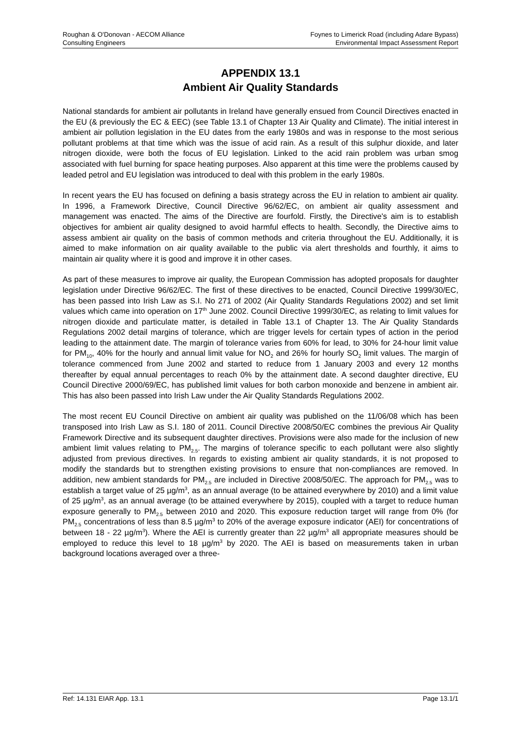Roughan & O'Donovan - AECOM Alliance
Consulting Engineers
Foynes to Limerick Road (including Adare Bypass)
Environmental Impact Assessment Report
APPENDIX 13.1
Ambient Air Quality Standards
National standards for ambient air pollutants in Ireland have generally ensued from Council Directives enacted in the EU (& previously the EC & EEC) (see Table 13.1 of Chapter 13 Air Quality and Climate). The initial interest in ambient air pollution legislation in the EU dates from the early 1980s and was in response to the most serious pollutant problems at that time which was the issue of acid rain. As a result of this sulphur dioxide, and later nitrogen dioxide, were both the focus of EU legislation. Linked to the acid rain problem was urban smog associated with fuel burning for space heating purposes. Also apparent at this time were the problems caused by leaded petrol and EU legislation was introduced to deal with this problem in the early 1980s.
In recent years the EU has focused on defining a basis strategy across the EU in relation to ambient air quality. In 1996, a Framework Directive, Council Directive 96/62/EC, on ambient air quality assessment and management was enacted. The aims of the Directive are fourfold. Firstly, the Directive's aim is to establish objectives for ambient air quality designed to avoid harmful effects to health. Secondly, the Directive aims to assess ambient air quality on the basis of common methods and criteria throughout the EU. Additionally, it is aimed to make information on air quality available to the public via alert thresholds and fourthly, it aims to maintain air quality where it is good and improve it in other cases.
As part of these measures to improve air quality, the European Commission has adopted proposals for daughter legislation under Directive 96/62/EC. The first of these directives to be enacted, Council Directive 1999/30/EC, has been passed into Irish Law as S.I. No 271 of 2002 (Air Quality Standards Regulations 2002) and set limit values which came into operation on 17<sup>th</sup> June 2002. Council Directive 1999/30/EC, as relating to limit values for nitrogen dioxide and particulate matter, is detailed in Table 13.1 of Chapter 13. The Air Quality Standards Regulations 2002 detail margins of tolerance, which are trigger levels for certain types of action in the period leading to the attainment date. The margin of tolerance varies from 60% for lead, to 30% for 24-hour limit value for PM<sub>10</sub>, 40% for the hourly and annual limit value for NO<sub>2</sub> and 26% for hourly SO<sub>2</sub> limit values. The margin of tolerance commenced from June 2002 and started to reduce from 1 January 2003 and every 12 months thereafter by equal annual percentages to reach 0% by the attainment date. A second daughter directive, EU Council Directive 2000/69/EC, has published limit values for both carbon monoxide and benzene in ambient air. This has also been passed into Irish Law under the Air Quality Standards Regulations 2002.
The most recent EU Council Directive on ambient air quality was published on the 11/06/08 which has been transposed into Irish Law as S.I. 180 of 2011. Council Directive 2008/50/EC combines the previous Air Quality Framework Directive and its subsequent daughter directives. Provisions were also made for the inclusion of new ambient limit values relating to PM<sub>2.5</sub>. The margins of tolerance specific to each pollutant were also slightly adjusted from previous directives. In regards to existing ambient air quality standards, it is not proposed to modify the standards but to strengthen existing provisions to ensure that non-compliances are removed. In addition, new ambient standards for PM<sub>2.5</sub> are included in Directive 2008/50/EC. The approach for PM<sub>2.5</sub> was to establish a target value of 25 µg/m<sup>3</sup>, as an annual average (to be attained everywhere by 2010) and a limit value of 25 µg/m<sup>3</sup>, as an annual average (to be attained everywhere by 2015), coupled with a target to reduce human exposure generally to PM<sub>2.5</sub> between 2010 and 2020. This exposure reduction target will range from 0% (for PM<sub>2.5</sub> concentrations of less than 8.5 µg/m<sup>3</sup> to 20% of the average exposure indicator (AEI) for concentrations of between 18 - 22 µg/m<sup>3</sup>). Where the AEI is currently greater than 22 µg/m<sup>3</sup> all appropriate measures should be employed to reduce this level to 18 µg/m<sup>3</sup> by 2020. The AEI is based on measurements taken in urban background locations averaged over a three-
Ref: 14.131 EIAR App. 13.1 Page 13.1/1